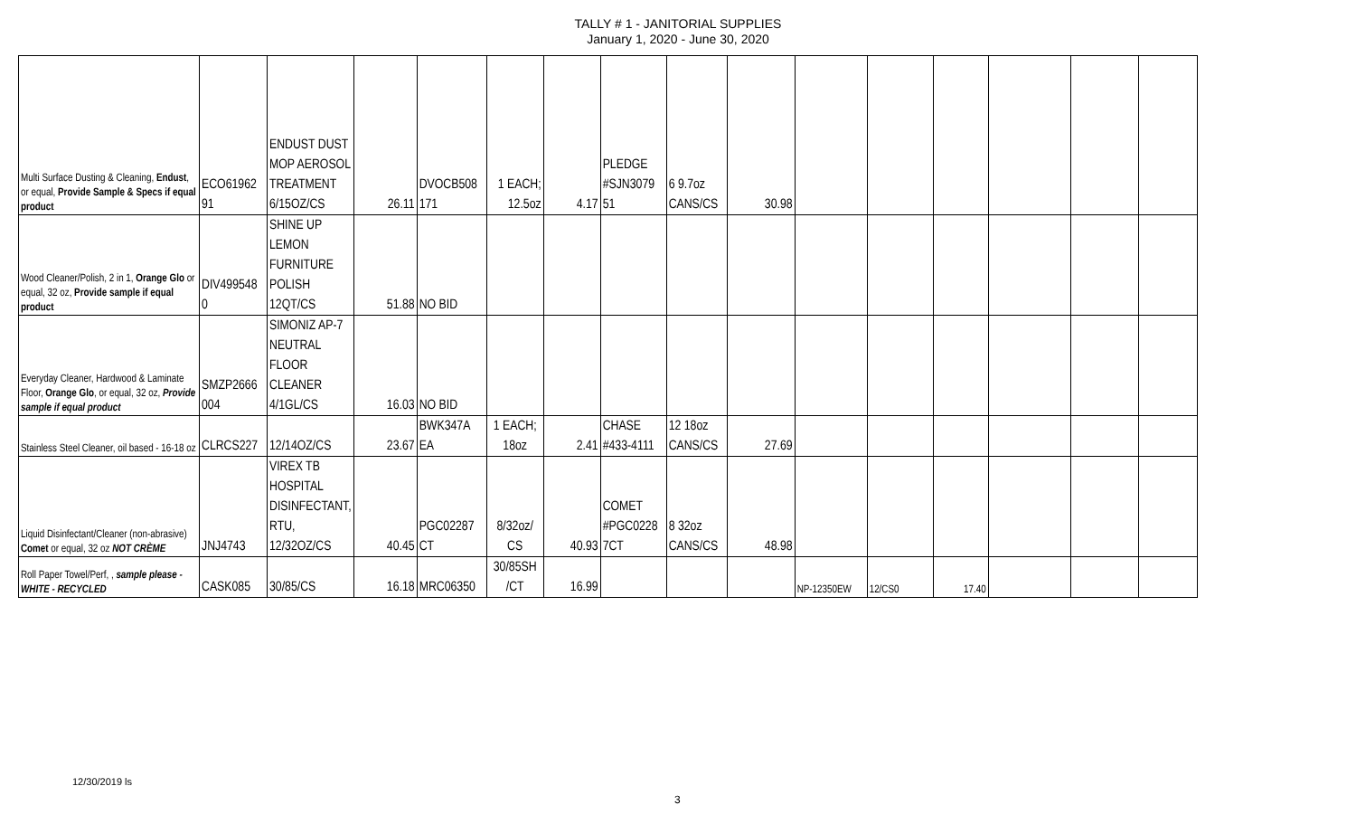TALLY # 1 - JANITORIAL SUPPLIES
January 1, 2020 - June 30, 2020
| Multi Surface Dusting & Cleaning, Endust , or equal, Provide Sample & Specs if equal product | ECO61962 91 | ENDUST DUST MOP AEROSOL TREATMENT 6/15OZ/CS | 26.11 | DVOCB508 171 | 1 EACH; 12.5oz | 4.17 | PLEDGE #SJN3079 51 | 6 9.7oz CANS/CS | 30.98 | | | | | | |
| Wood Cleaner/Polish, 2 in 1, Orange Glo or equal, 32 oz, Provide sample if equal product | DIV499548 0 | SHINE UP LEMON FURNITURE POLISH 12QT/CS | 51.88 | NO BID | | | | | | | | | | | |
| Everyday Cleaner, Hardwood & Laminate Floor, Orange Glo , or equal, 32 oz, Provide sample if equal product | SMZP2666 004 | SIMONIZ AP-7 NEUTRAL FLOOR CLEANER 4/1GL/CS | 16.03 | NO BID | | | | | | | | | | | |
| Stainless Steel Cleaner, oil based - 16-18 oz | CLRCS227 | 12/14OZ/CS | 23.67 | BWK347A EA | 1 EACH; 18oz | 2.41 | CHASE #433-4111 | 12 18oz CANS/CS | 27.69 | | | | | | |
| Liquid Disinfectant/Cleaner (non-abrasive) Comet or equal, 32 oz NOT CRÈME | JNJ4743 | VIREX TB HOSPITAL DISINFECTANT, RTU, 12/32OZ/CS | 40.45 | PGC02287 CT | 8/32oz/ CS | 40.93 | COMET #PGC0228 7CT | 8 32oz CANS/CS | 48.98 | | | | | | |
| Roll Paper Towel/Perf, , sample please - WHITE - RECYCLED | CASK085 | 30/85/CS | 16.18 | MRC06350 | 30/85SH /CT | 16.99 | | | | NP-12350EW | 12/CS0 | 17.40 | | | |
12/30/2019 ls
3